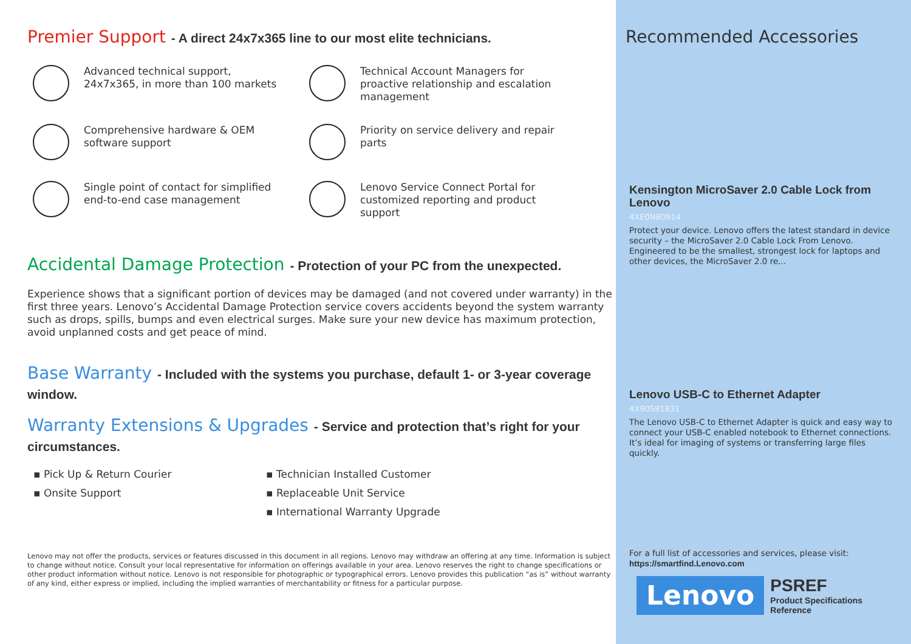Premier Support - A direct 24x7x365 line to our most elite technicians.
Advanced technical support,
24x7x365, in more than 100 markets
Technical Account Managers for
proactive relationship and escalation
management
Comprehensive hardware & OEM
software support
Priority on service delivery and repair
parts
Single point of contact for simplified
end-to-end case management
Lenovo Service Connect Portal for
customized reporting and product
support
Accidental Damage Protection - Protection of your PC from the unexpected.
Experience shows that a significant portion of devices may be damaged (and not covered under warranty) in the first three years. Lenovo’s Accidental Damage Protection service covers accidents beyond the system warranty such as drops, spills, bumps and even electrical surges. Make sure your new device has maximum protection, avoid unplanned costs and get peace of mind.
Base Warranty - Included with the systems you purchase, default 1- or 3-year coverage window.
Warranty Extensions & Upgrades - Service and protection that’s right for your circumstances.
▪ Pick Up & Return Courier
▪ Onsite Support
▪ Technician Installed Customer
▪ Replaceable Unit Service
▪ International Warranty Upgrade
Lenovo may not offer the products, services or features discussed in this document in all regions. Lenovo may withdraw an offering at any time. Information is subject to change without notice. Consult your local representative for information on offerings available in your area. Lenovo reserves the right to change specifications or other product information without notice. Lenovo is not responsible for photographic or typographical errors. Lenovo provides this publication “as is” without warranty of any kind, either express or implied, including the implied warranties of merchantability or fitness for a particular purpose.
Recommended Accessories
Kensington MicroSaver 2.0 Cable Lock from Lenovo
4XE0N80914
Protect your device. Lenovo offers the latest standard in device security – the MicroSaver 2.0 Cable Lock From Lenovo. Engineered to be the smallest, strongest lock for laptops and other devices, the MicroSaver 2.0 re...
Lenovo USB-C to Ethernet Adapter
4X90S91831
The Lenovo USB-C to Ethernet Adapter is quick and easy way to connect your USB-C enabled notebook to Ethernet connections. It’s ideal for imaging of systems or transferring large files quickly.
For a full list of accessories and services, please visit:
https://smartfind.Lenovo.com
Lenovo
PSREF
Product Specifications
Reference